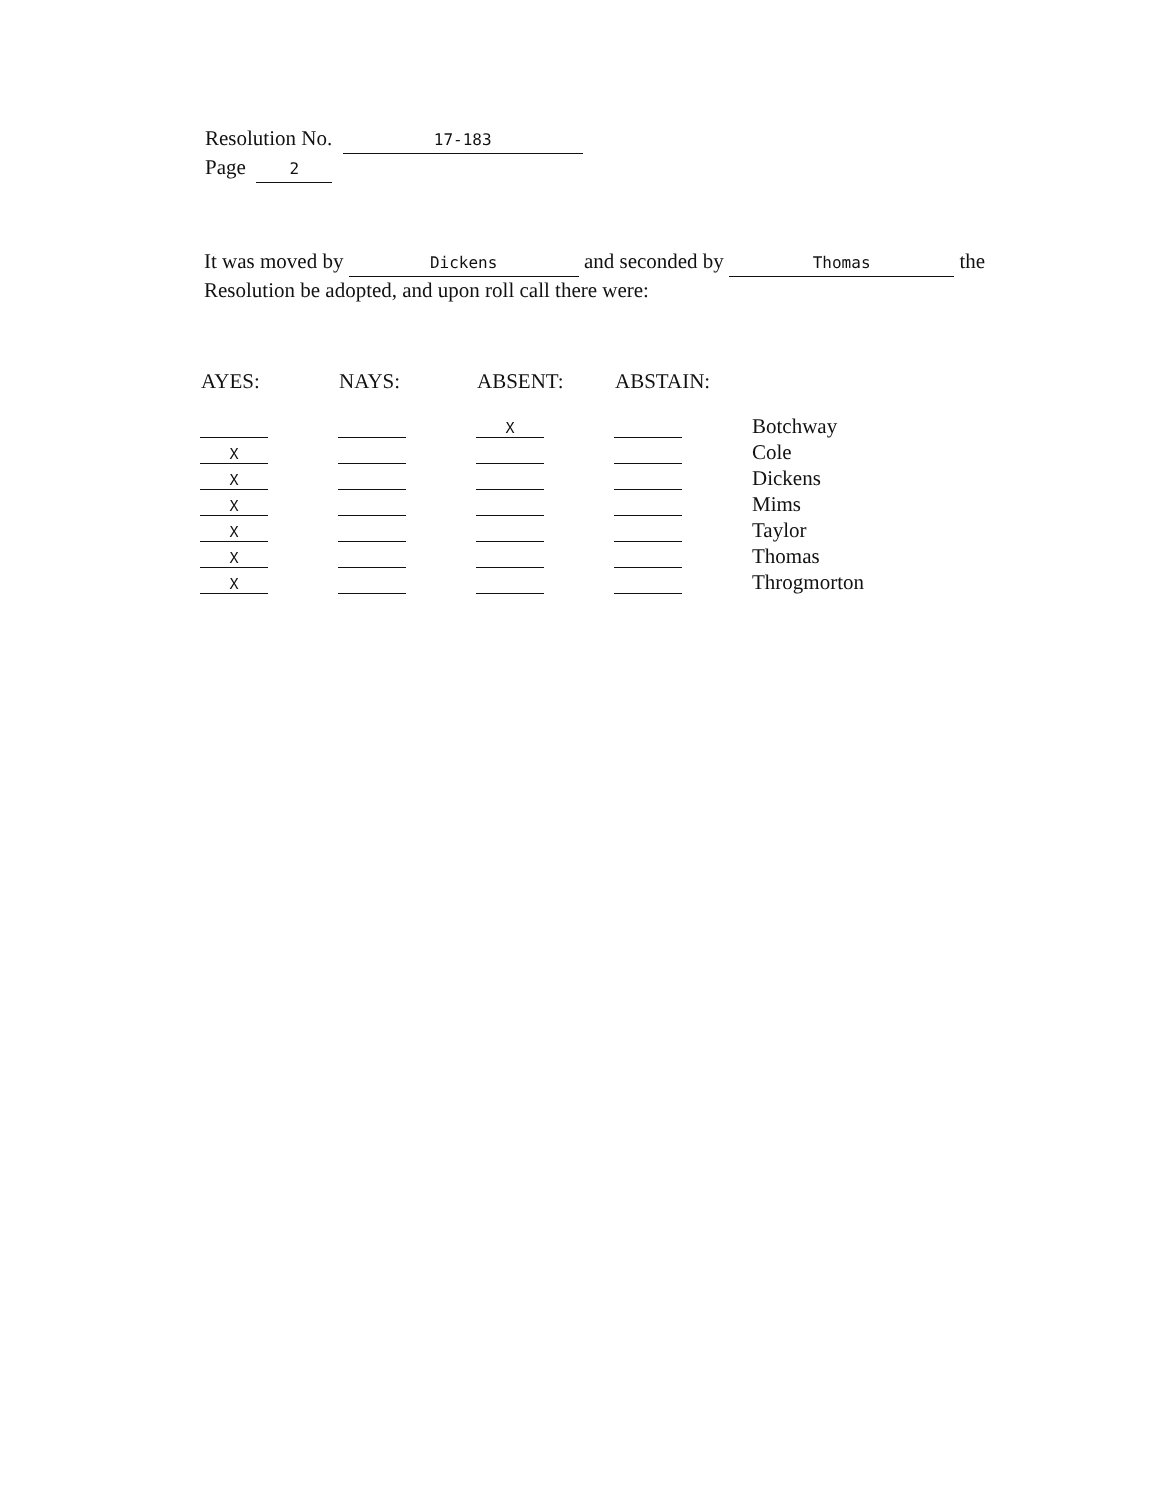Resolution No. 17-183
Page 2
It was moved by Dickens and seconded by Thomas the Resolution be adopted, and upon roll call there were:
| AYES: | NAYS: | ABSENT: | ABSTAIN: | |
| --- | --- | --- | --- | --- |
| | | X | | Botchway |
| X | | | | Cole |
| X | | | | Dickens |
| X | | | | Mims |
| X | | | | Taylor |
| X | | | | Thomas |
| X | | | | Throgmorton |